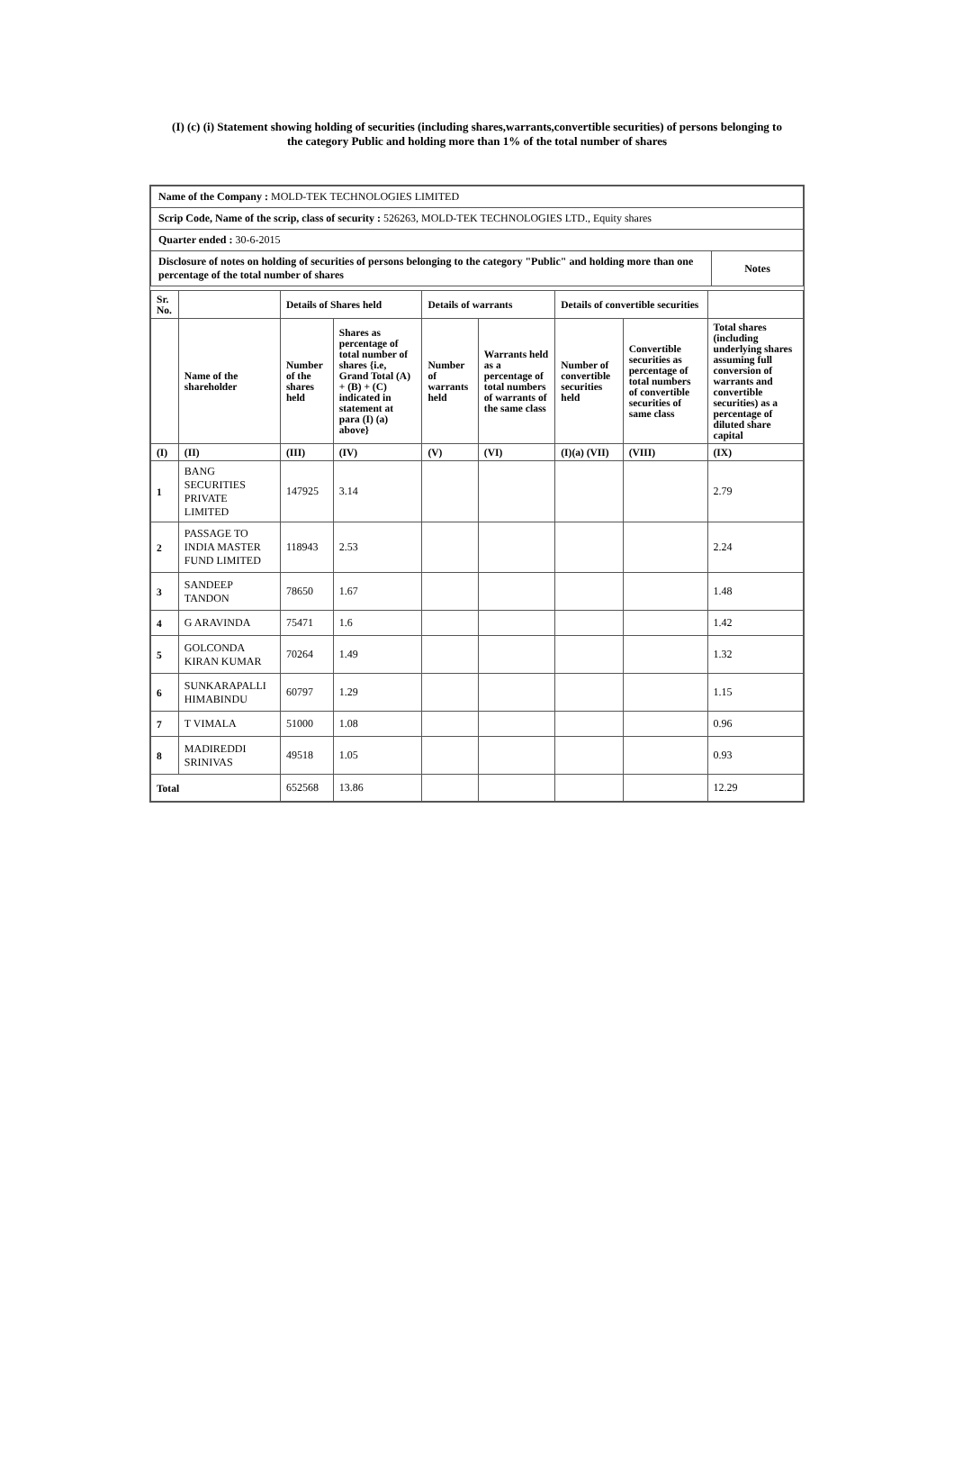(I) (c) (i) Statement showing holding of securities (including shares,warrants,convertible securities) of persons belonging to
the category Public and holding more than 1% of the total number of shares
| Name of the Company : MOLD-TEK TECHNOLOGIES LIMITED | |
| Scrip Code, Name of the scrip, class of security : 526263, MOLD-TEK TECHNOLOGIES LTD., Equity shares | |
| Quarter ended : 30-6-2015 | |
| Disclosure of notes on holding of securities of persons belonging to the category "Public" and holding more than one percentage of the total number of shares | Notes |
| Sr. No. | | Details of Shares held | | Details of warrants | | Details of convertible securities | | |
| --- | --- | --- | --- | --- | --- | --- | --- | --- |
| | Name of the shareholder | Number of the shares held | Shares as percentage of total number of shares {i.e, Grand Total (A) + (B) + (C) indicated in statement at para (I) (a) above} | Number of warrants held | Warrants held as a percentage of total numbers of warrants of the same class | Number of convertible securities held | Convertible securities as percentage of total numbers of convertible securities of same class | Total shares (including underlying shares assuming full conversion of warrants and convertible securities) as a percentage of diluted share capital |
| (I) | (II) | (III) | (IV) | (V) | (VI) | (I)(a) (VII) | (VIII) | (IX) |
| 1 | BANG SECURITIES PRIVATE LIMITED | 147925 | 3.14 | | | | | 2.79 |
| 2 | PASSAGE TO INDIA MASTER FUND LIMITED | 118943 | 2.53 | | | | | 2.24 |
| 3 | SANDEEP TANDON | 78650 | 1.67 | | | | | 1.48 |
| 4 | G ARAVINDA | 75471 | 1.6 | | | | | 1.42 |
| 5 | GOLCONDA KIRAN KUMAR | 70264 | 1.49 | | | | | 1.32 |
| 6 | SUNKARAPALLI HIMABINDU | 60797 | 1.29 | | | | | 1.15 |
| 7 | T VIMALA | 51000 | 1.08 | | | | | 0.96 |
| 8 | MADIREDDI SRINIVAS | 49518 | 1.05 | | | | | 0.93 |
| Total | | 652568 | 13.86 | | | | | 12.29 |